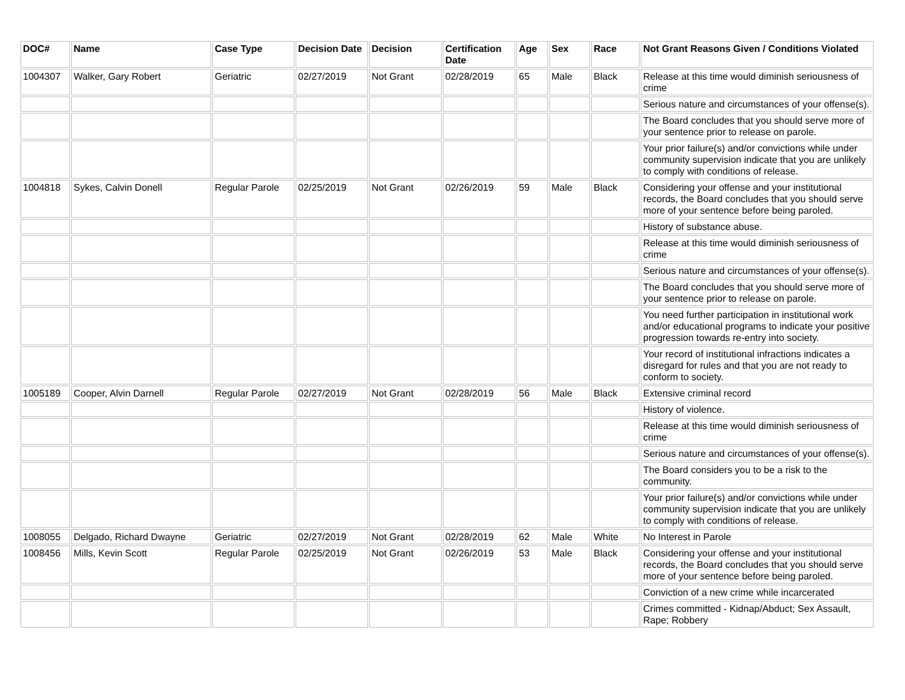| DOC# | Name | Case Type | Decision Date | Decision | Certification Date | Age | Sex | Race | Not Grant Reasons Given / Conditions Violated |
| --- | --- | --- | --- | --- | --- | --- | --- | --- | --- |
| 1004307 | Walker, Gary Robert | Geriatric | 02/27/2019 | Not Grant | 02/28/2019 | 65 | Male | Black | Release at this time would diminish seriousness of crime |
| | | | | | | | | | Serious nature and circumstances of your offense(s). |
| | | | | | | | | | The Board concludes that you should serve more of your sentence prior to release on parole. |
| | | | | | | | | | Your prior failure(s) and/or convictions while under community supervision indicate that you are unlikely to comply with conditions of release. |
| 1004818 | Sykes, Calvin Donell | Regular Parole | 02/25/2019 | Not Grant | 02/26/2019 | 59 | Male | Black | Considering your offense and your institutional records, the Board concludes that you should serve more of your sentence before being paroled. |
| | | | | | | | | | History of substance abuse. |
| | | | | | | | | | Release at this time would diminish seriousness of crime |
| | | | | | | | | | Serious nature and circumstances of your offense(s). |
| | | | | | | | | | The Board concludes that you should serve more of your sentence prior to release on parole. |
| | | | | | | | | | You need further participation in institutional work and/or educational programs to indicate your positive progression towards re-entry into society. |
| | | | | | | | | | Your record of institutional infractions indicates a disregard for rules and that you are not ready to conform to society. |
| 1005189 | Cooper, Alvin Darnell | Regular Parole | 02/27/2019 | Not Grant | 02/28/2019 | 56 | Male | Black | Extensive criminal record |
| | | | | | | | | | History of violence. |
| | | | | | | | | | Release at this time would diminish seriousness of crime |
| | | | | | | | | | Serious nature and circumstances of your offense(s). |
| | | | | | | | | | The Board considers you to be a risk to the community. |
| | | | | | | | | | Your prior failure(s) and/or convictions while under community supervision indicate that you are unlikely to comply with conditions of release. |
| 1008055 | Delgado, Richard Dwayne | Geriatric | 02/27/2019 | Not Grant | 02/28/2019 | 62 | Male | White | No Interest in Parole |
| 1008456 | Mills, Kevin Scott | Regular Parole | 02/25/2019 | Not Grant | 02/26/2019 | 53 | Male | Black | Considering your offense and your institutional records, the Board concludes that you should serve more of your sentence before being paroled. |
| | | | | | | | | | Conviction of a new crime while incarcerated |
| | | | | | | | | | Crimes committed - Kidnap/Abduct; Sex Assault, Rape; Robbery |